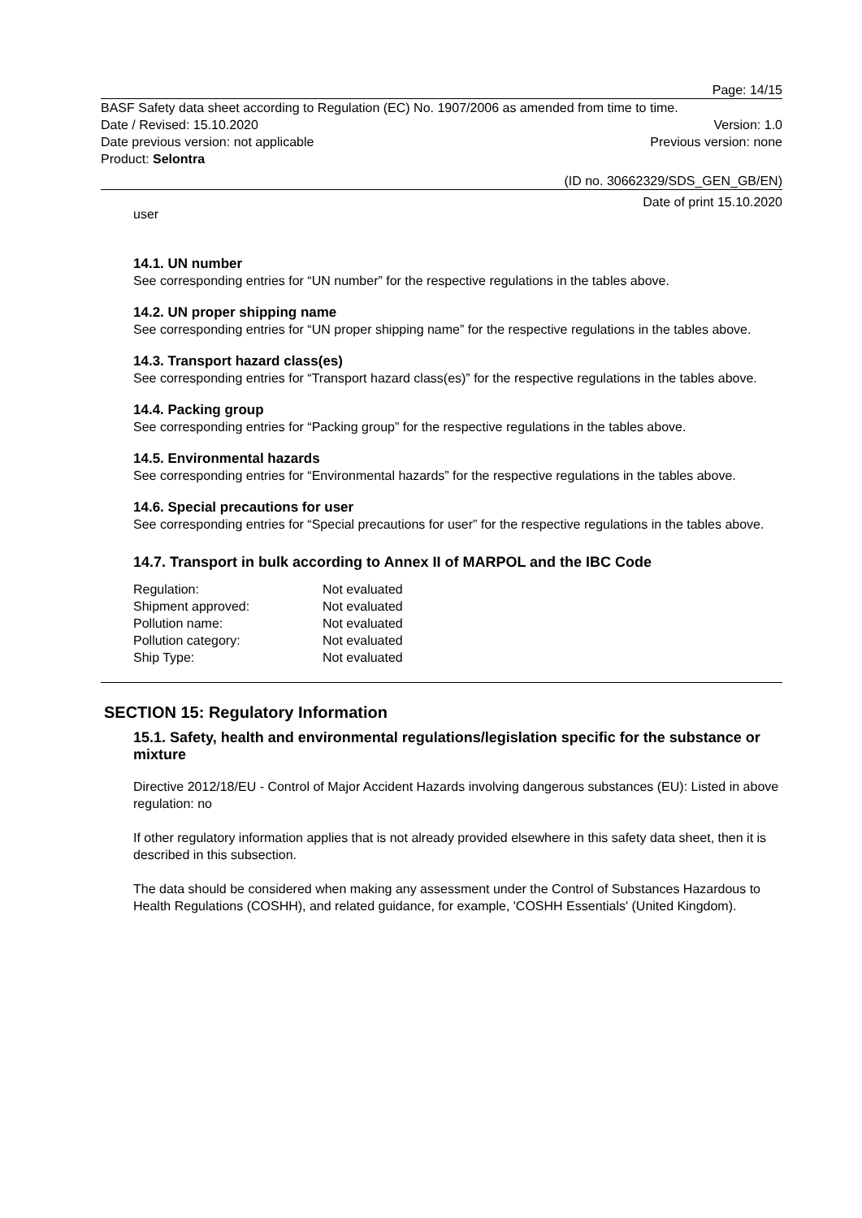Page: 14/15
BASF Safety data sheet according to Regulation (EC) No. 1907/2006 as amended from time to time.
Date / Revised: 15.10.2020 Version: 1.0
Date previous version: not applicable Previous version: none
Product: Selontra
(ID no. 30662329/SDS_GEN_GB/EN)
Date of print 15.10.2020
user
14.1. UN number
See corresponding entries for “UN number” for the respective regulations in the tables above.
14.2. UN proper shipping name
See corresponding entries for “UN proper shipping name” for the respective regulations in the tables above.
14.3. Transport hazard class(es)
See corresponding entries for “Transport hazard class(es)” for the respective regulations in the tables above.
14.4. Packing group
See corresponding entries for “Packing group” for the respective regulations in the tables above.
14.5. Environmental hazards
See corresponding entries for “Environmental hazards” for the respective regulations in the tables above.
14.6. Special precautions for user
See corresponding entries for “Special precautions for user” for the respective regulations in the tables above.
14.7. Transport in bulk according to Annex II of MARPOL and the IBC Code
| Regulation: | Not evaluated |
| Shipment approved: | Not evaluated |
| Pollution name: | Not evaluated |
| Pollution category: | Not evaluated |
| Ship Type: | Not evaluated |
SECTION 15: Regulatory Information
15.1. Safety, health and environmental regulations/legislation specific for the substance or mixture
Directive 2012/18/EU - Control of Major Accident Hazards involving dangerous substances (EU): Listed in above regulation: no
If other regulatory information applies that is not already provided elsewhere in this safety data sheet, then it is described in this subsection.
The data should be considered when making any assessment under the Control of Substances Hazardous to Health Regulations (COSHH), and related guidance, for example, 'COSHH Essentials' (United Kingdom).